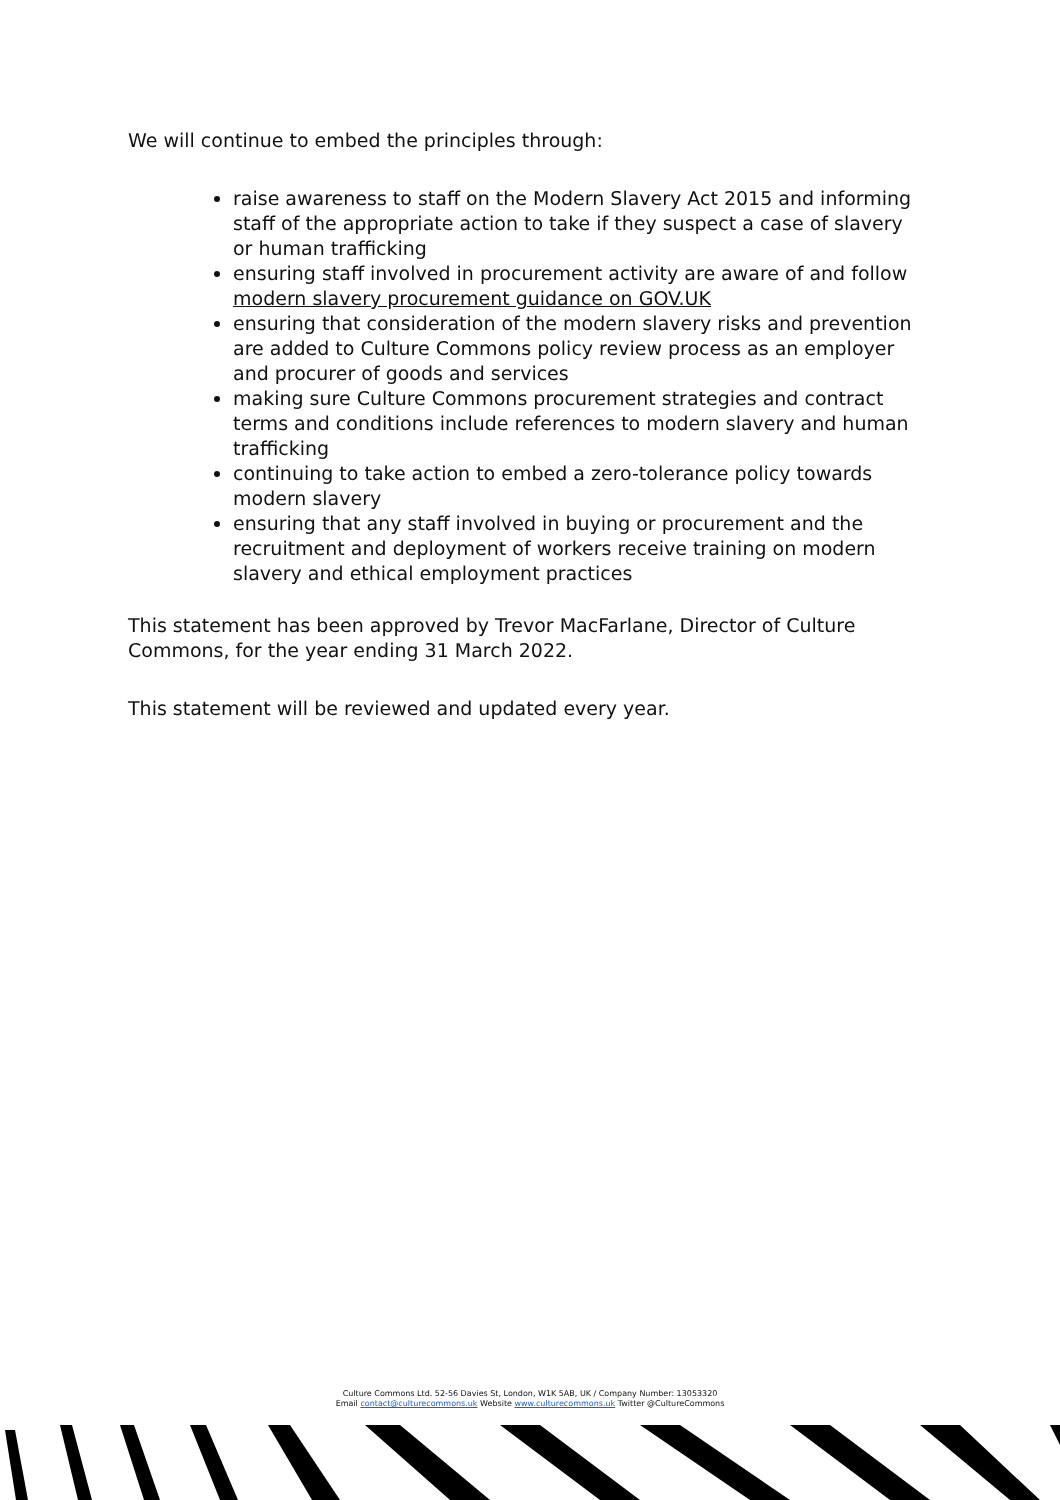We will continue to embed the principles through:
raise awareness to staff on the Modern Slavery Act 2015 and informing staff of the appropriate action to take if they suspect a case of slavery or human trafficking
ensuring staff involved in procurement activity are aware of and follow modern slavery procurement guidance on GOV.UK
ensuring that consideration of the modern slavery risks and prevention are added to Culture Commons policy review process as an employer and procurer of goods and services
making sure Culture Commons procurement strategies and contract terms and conditions include references to modern slavery and human trafficking
continuing to take action to embed a zero-tolerance policy towards modern slavery
ensuring that any staff involved in buying or procurement and the recruitment and deployment of workers receive training on modern slavery and ethical employment practices
This statement has been approved by Trevor MacFarlane, Director of Culture Commons, for the year ending 31 March 2022.
This statement will be reviewed and updated every year.
Culture Commons Ltd. 52-56 Davies St, London, W1K 5AB, UK / Company Number: 13053320
Email contact@culturecommons.uk Website www.culturecommons.uk Twitter @CultureCommons